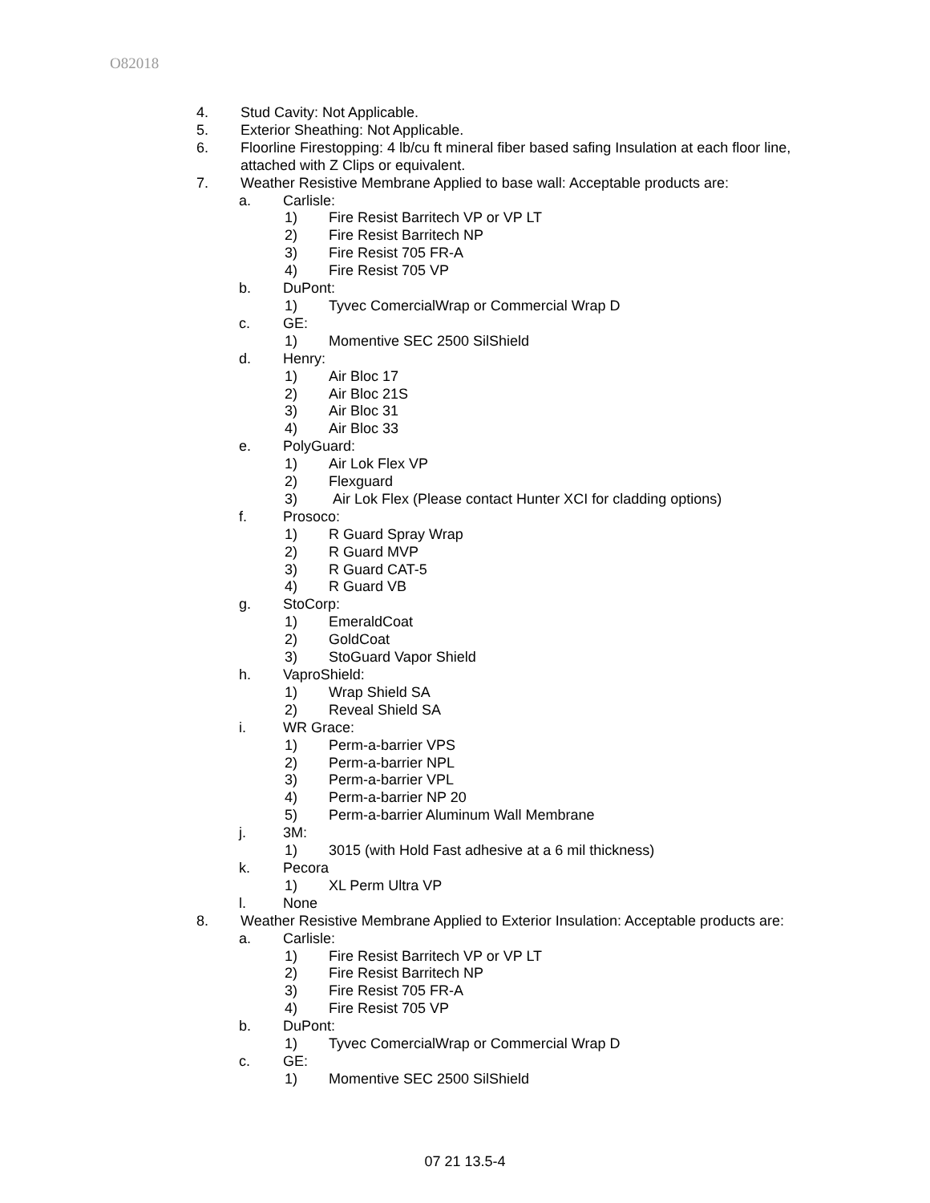O82018
4. Stud Cavity: Not Applicable.
5. Exterior Sheathing: Not Applicable.
6. Floorline Firestopping: 4 lb/cu ft mineral fiber based safing Insulation at each floor line,
attached with Z Clips or equivalent.
7. Weather Resistive Membrane Applied to base wall: Acceptable products are:
a. Carlisle:
1) Fire Resist Barritech VP or VP LT
2) Fire Resist Barritech NP
3) Fire Resist 705 FR-A
4) Fire Resist 705 VP
b. DuPont:
1) Tyvec ComercialWrap or Commercial Wrap D
c. GE:
1) Momentive SEC 2500 SilShield
d. Henry:
1) Air Bloc 17
2) Air Bloc 21S
3) Air Bloc 31
4) Air Bloc 33
e. PolyGuard:
1) Air Lok Flex VP
2) Flexguard
3) Air Lok Flex (Please contact Hunter XCI for cladding options)
f. Prosoco:
1) R Guard Spray Wrap
2) R Guard MVP
3) R Guard CAT-5
4) R Guard VB
g. StoCorp:
1) EmeraldCoat
2) GoldCoat
3) StoGuard Vapor Shield
h. VaproShield:
1) Wrap Shield SA
2) Reveal Shield SA
i. WR Grace:
1) Perm-a-barrier VPS
2) Perm-a-barrier NPL
3) Perm-a-barrier VPL
4) Perm-a-barrier NP 20
5) Perm-a-barrier Aluminum Wall Membrane
j. 3M:
1) 3015 (with Hold Fast adhesive at a 6 mil thickness)
k. Pecora
1) XL Perm Ultra VP
l. None
8. Weather Resistive Membrane Applied to Exterior Insulation: Acceptable products are:
a. Carlisle:
1) Fire Resist Barritech VP or VP LT
2) Fire Resist Barritech NP
3) Fire Resist 705 FR-A
4) Fire Resist 705 VP
b. DuPont:
1) Tyvec ComercialWrap or Commercial Wrap D
c. GE:
1) Momentive SEC 2500 SilShield
07 21 13.5-4